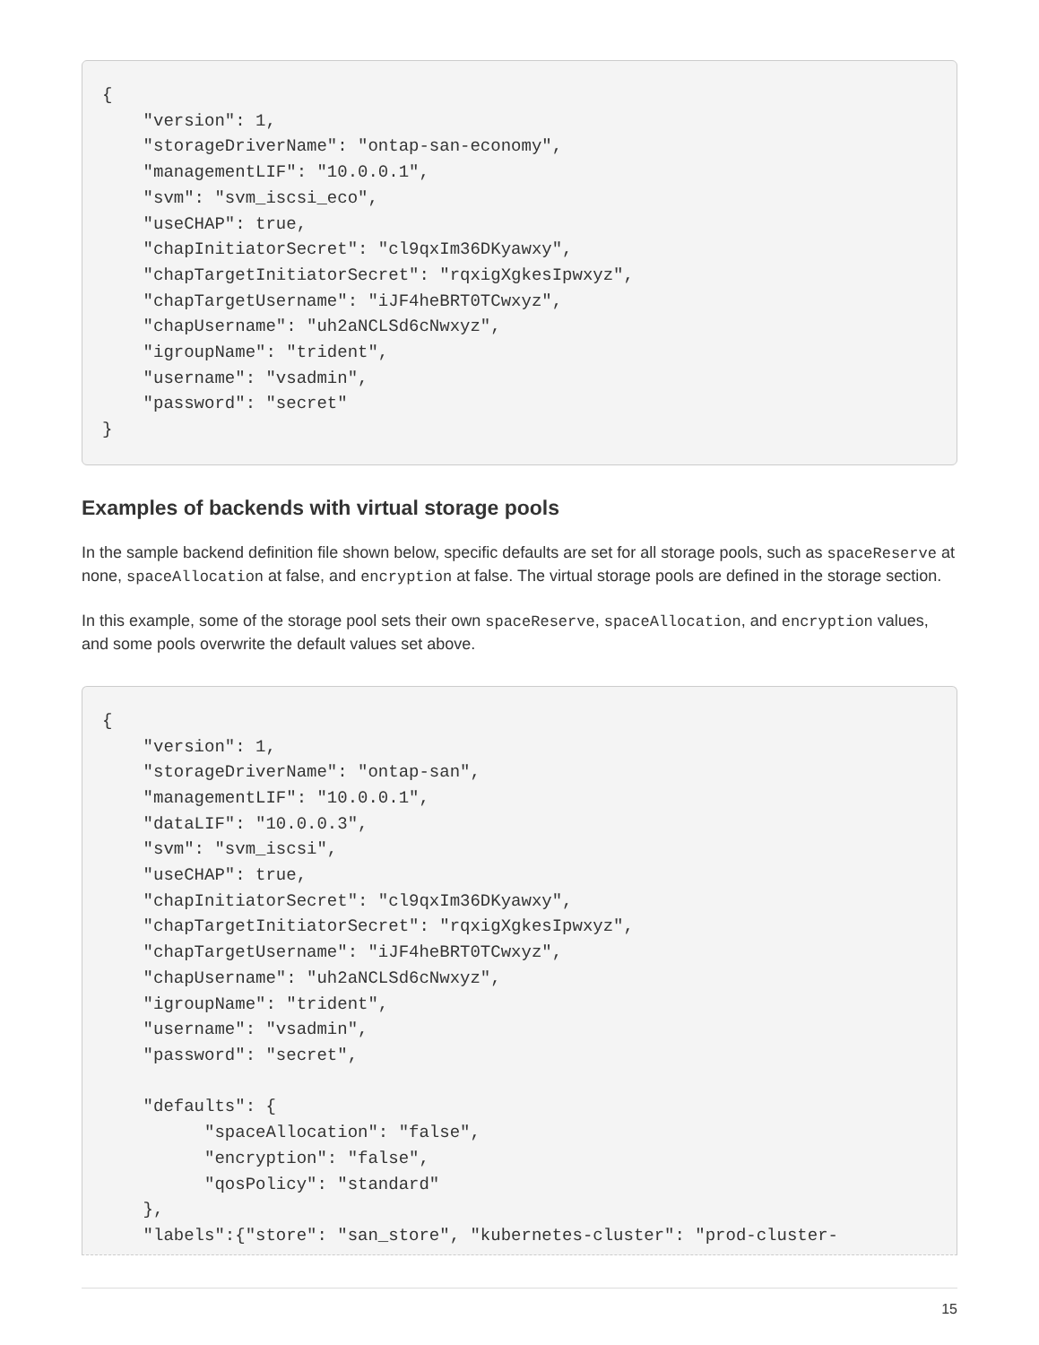{
    "version": 1,
    "storageDriverName": "ontap-san-economy",
    "managementLIF": "10.0.0.1",
    "svm": "svm_iscsi_eco",
    "useCHAP": true,
    "chapInitiatorSecret": "cl9qxIm36DKyawxy",
    "chapTargetInitiatorSecret": "rqxigXgkesIpwxyz",
    "chapTargetUsername": "iJF4heBRT0TCwxyz",
    "chapUsername": "uh2aNCLSd6cNwxyz",
    "igroupName": "trident",
    "username": "vsadmin",
    "password": "secret"
}
Examples of backends with virtual storage pools
In the sample backend definition file shown below, specific defaults are set for all storage pools, such as spaceReserve at none, spaceAllocation at false, and encryption at false. The virtual storage pools are defined in the storage section.
In this example, some of the storage pool sets their own spaceReserve, spaceAllocation, and encryption values, and some pools overwrite the default values set above.
{
    "version": 1,
    "storageDriverName": "ontap-san",
    "managementLIF": "10.0.0.1",
    "dataLIF": "10.0.0.3",
    "svm": "svm_iscsi",
    "useCHAP": true,
    "chapInitiatorSecret": "cl9qxIm36DKyawxy",
    "chapTargetInitiatorSecret": "rqxigXgkesIpwxyz",
    "chapTargetUsername": "iJF4heBRT0TCwxyz",
    "chapUsername": "uh2aNCLSd6cNwxyz",
    "igroupName": "trident",
    "username": "vsadmin",
    "password": "secret",

    "defaults": {
          "spaceAllocation": "false",
          "encryption": "false",
          "qosPolicy": "standard"
    },
    "labels":{"store": "san_store", "kubernetes-cluster": "prod-cluster-
15